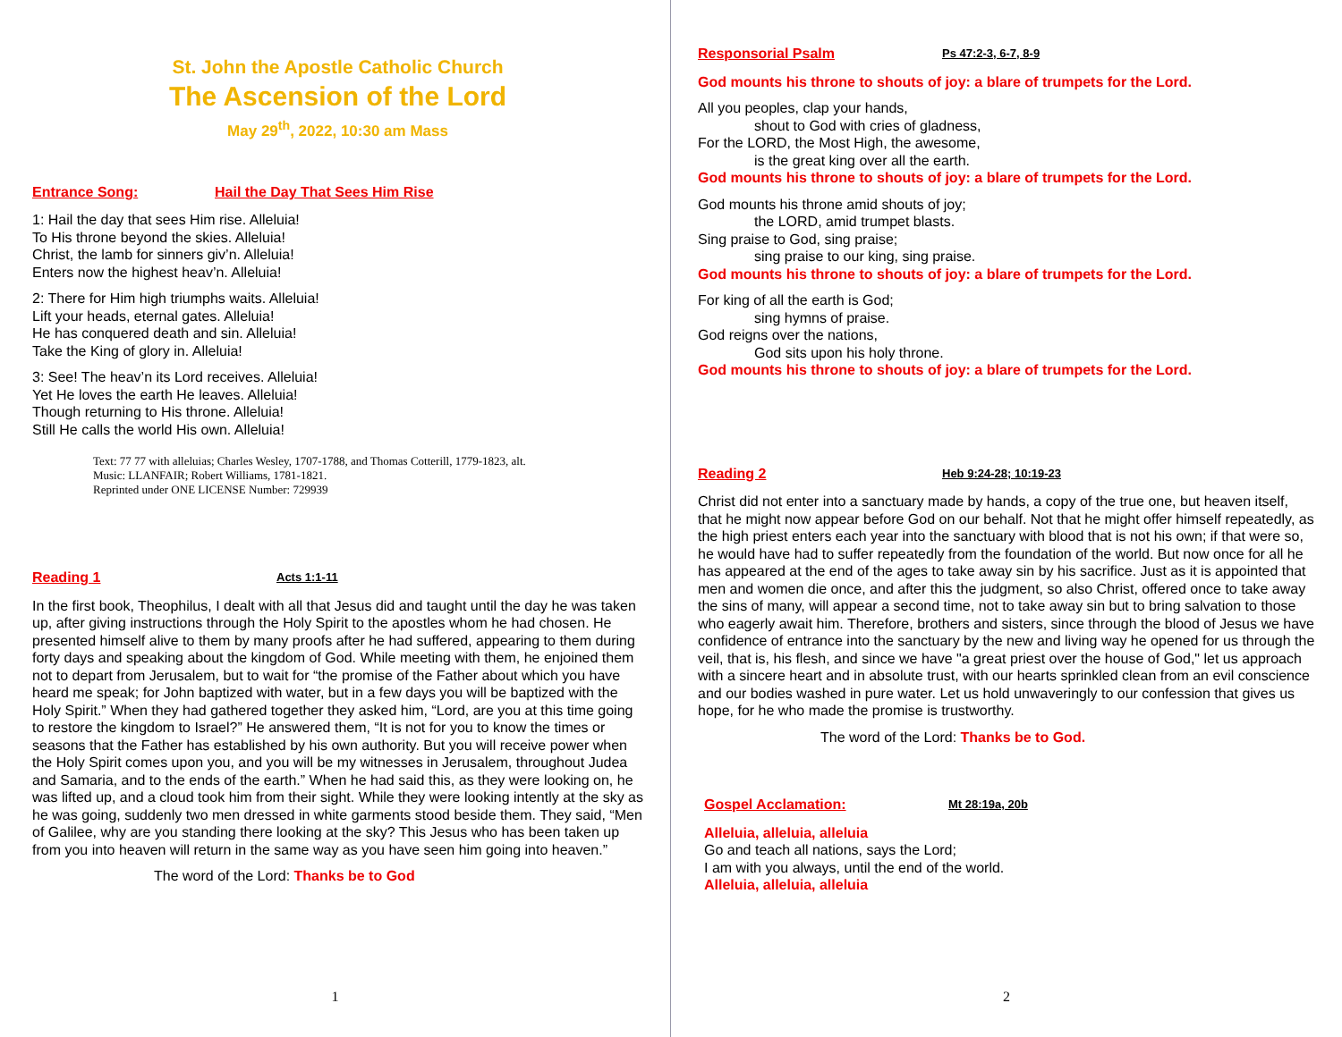St. John the Apostle Catholic Church
The Ascension of the Lord
May 29<sup>th</sup>, 2022, 10:30 am Mass
Entrance Song: Hail the Day That Sees Him Rise
1: Hail the day that sees Him rise. Alleluia!
To His throne beyond the skies. Alleluia!
Christ, the lamb for sinners giv’n. Alleluia!
Enters now the highest heav’n. Alleluia!
2: There for Him high triumphs waits. Alleluia!
Lift your heads, eternal gates. Alleluia!
He has conquered death and sin. Alleluia!
Take the King of glory in. Alleluia!
3: See! The heav’n its Lord receives. Alleluia!
Yet He loves the earth He leaves. Alleluia!
Though returning to His throne. Alleluia!
Still He calls the world His own. Alleluia!
Text: 77 77 with alleluias; Charles Wesley, 1707-1788, and Thomas Cotterill, 1779-1823, alt.
Music: LLANFAIR; Robert Williams, 1781-1821.
Reprinted under ONE LICENSE Number: 729939
Reading 1 Acts 1:1-11
In the first book, Theophilus, I dealt with all that Jesus did and taught until the day he was taken up, after giving instructions through the Holy Spirit to the apostles whom he had chosen. He presented himself alive to them by many proofs after he had suffered, appearing to them during forty days and speaking about the kingdom of God. While meeting with them, he enjoined them not to depart from Jerusalem, but to wait for “the promise of the Father about which you have heard me speak; for John baptized with water, but in a few days you will be baptized with the Holy Spirit.” When they had gathered together they asked him, “Lord, are you at this time going to restore the kingdom to Israel?” He answered them, “It is not for you to know the times or seasons that the Father has established by his own authority. But you will receive power when the Holy Spirit comes upon you, and you will be my witnesses in Jerusalem, throughout Judea and Samaria, and to the ends of the earth.” When he had said this, as they were looking on, he was lifted up, and a cloud took him from their sight. While they were looking intently at the sky as he was going, suddenly two men dressed in white garments stood beside them. They said, “Men of Galilee, why are you standing there looking at the sky? This Jesus who has been taken up from you into heaven will return in the same way as you have seen him going into heaven.”
The word of the Lord: Thanks be to God
1
Responsorial Psalm Ps 47:2-3, 6-7, 8-9
God mounts his throne to shouts of joy: a blare of trumpets for the Lord.
All you peoples, clap your hands,
shout to God with cries of gladness,
For the LORD, the Most High, the awesome,
is the great king over all the earth.
God mounts his throne to shouts of joy: a blare of trumpets for the Lord.
God mounts his throne amid shouts of joy;
the LORD, amid trumpet blasts.
Sing praise to God, sing praise;
sing praise to our king, sing praise.
God mounts his throne to shouts of joy: a blare of trumpets for the Lord.
For king of all the earth is God;
sing hymns of praise.
God reigns over the nations,
God sits upon his holy throne.
God mounts his throne to shouts of joy: a blare of trumpets for the Lord.
Reading 2 Heb 9:24-28; 10:19-23
Christ did not enter into a sanctuary made by hands, a copy of the true one, but heaven itself, that he might now appear before God on our behalf. Not that he might offer himself repeatedly, as the high priest enters each year into the sanctuary with blood that is not his own; if that were so, he would have had to suffer repeatedly from the foundation of the world. But now once for all he has appeared at the end of the ages to take away sin by his sacrifice. Just as it is appointed that men and women die once, and after this the judgment, so also Christ, offered once to take away the sins of many, will appear a second time, not to take away sin but to bring salvation to those who eagerly await him. Therefore, brothers and sisters, since through the blood of Jesus we have confidence of entrance into the sanctuary by the new and living way he opened for us through the veil, that is, his flesh, and since we have "a great priest over the house of God," let us approach with a sincere heart and in absolute trust, with our hearts sprinkled clean from an evil conscience and our bodies washed in pure water. Let us hold unwaveringly to our confession that gives us hope, for he who made the promise is trustworthy.
The word of the Lord: Thanks be to God.
Gospel Acclamation: Mt 28:19a, 20b
Alleluia, alleluia, alleluia
Go and teach all nations, says the Lord;
I am with you always, until the end of the world.
Alleluia, alleluia, alleluia
2